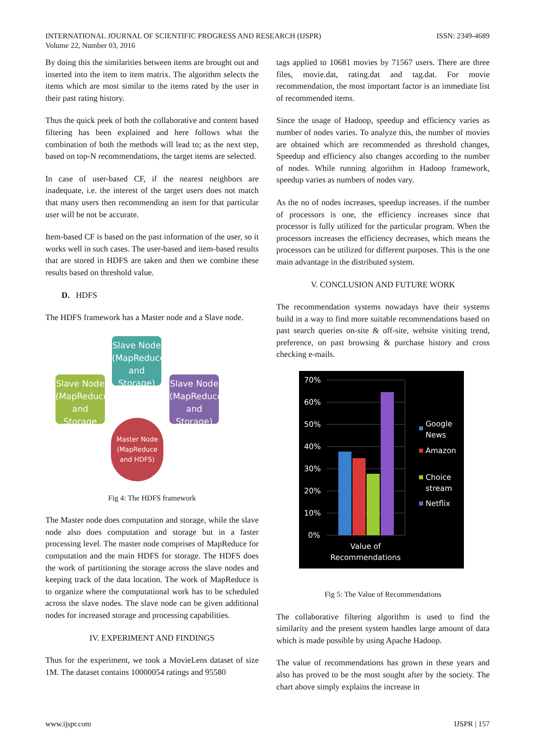INTERNATIONAL JOURNAL OF SCIENTIFIC PROGRESS AND RESEARCH (IJSPR)
Volume 22, Number 03, 2016
ISSN: 2349-4689
By doing this the similarities between items are brought out and inserted into the item to item matrix. The algorithm selects the items which are most similar to the items rated by the user in their past rating history.
Thus the quick peek of both the collaborative and content based filtering has been explained and here follows what the combination of both the methods will lead to; as the next step, based on top-N recommendations, the target items are selected.
In case of user-based CF, if the nearest neighbors are inadequate, i.e. the interest of the target users does not match that many users then recommending an item for that particular user will be not be accurate.
Item-based CF is based on the past information of the user, so it works well in such cases. The user-based and item-based results that are stored in HDFS are taken and then we combine these results based on threshold value.
D. HDFS
The HDFS framework has a Master node and a Slave node.
Slave Node (MapReduce and Storage)
Slave Node (MapReduce and Storage
Slave Node (MapReduce and Storage)
Master Node (MapReduce and HDFS)
Fig 4: The HDFS framework
The Master node does computation and storage, while the slave node also does computation and storage but in a faster processing level. The master node comprises of MapReduce for computation and the main HDFS for storage. The HDFS does the work of partitioning the storage across the slave nodes and keeping track of the data location. The work of MapReduce is to organize where the computational work has to be scheduled across the slave nodes. The slave node can be given additional nodes for increased storage and processing capabilities.
IV. EXPERIMENT AND FINDINGS
Thus for the experiment, we took a MovieLens dataset of size 1M. The dataset contains 10000054 ratings and 95580
tags applied to 10681 movies by 71567 users. There are three files, movie.dat, rating.dat and tag.dat. For movie recommendation, the most important factor is an immediate list of recommended items.
Since the usage of Hadoop, speedup and efficiency varies as number of nodes varies. To analyze this, the number of movies are obtained which are recommended as threshold changes, Speedup and efficiency also changes according to the number of nodes. While running algorithm in Hadoop framework, speedup varies as numbers of nodes vary.
As the no of nodes increases, speedup increases. if the number of processors is one, the efficiency increases since that processor is fully utilized for the particular program. When the processors increases the efficiency decreases, which means the processors can be utilized for different purposes. This is the one main advantage in the distributed system.
V. CONCLUSION AND FUTURE WORK
The recommendation systems nowadays have their systems build in a way to find more suitable recommendations based on past search queries on-site & off-site, website visiting trend, preference, on past browsing & purchase history and cross checking e-mails.
70%
60%
50%
40%
30%
20%
10%
0%
Value of
Recommendations
Google
News
Amazon
Choice
stream
Netflix
Fig 5: The Value of Recommendations
The collaborative filtering algorithm is used to find the similarity and the present system handles large amount of data which is made possible by using Apache Hadoop.
The value of recommendations has grown in these years and also has proved to be the most sought after by the society. The chart above simply explains the increase in
www.ijspr.com IJSPR | 157